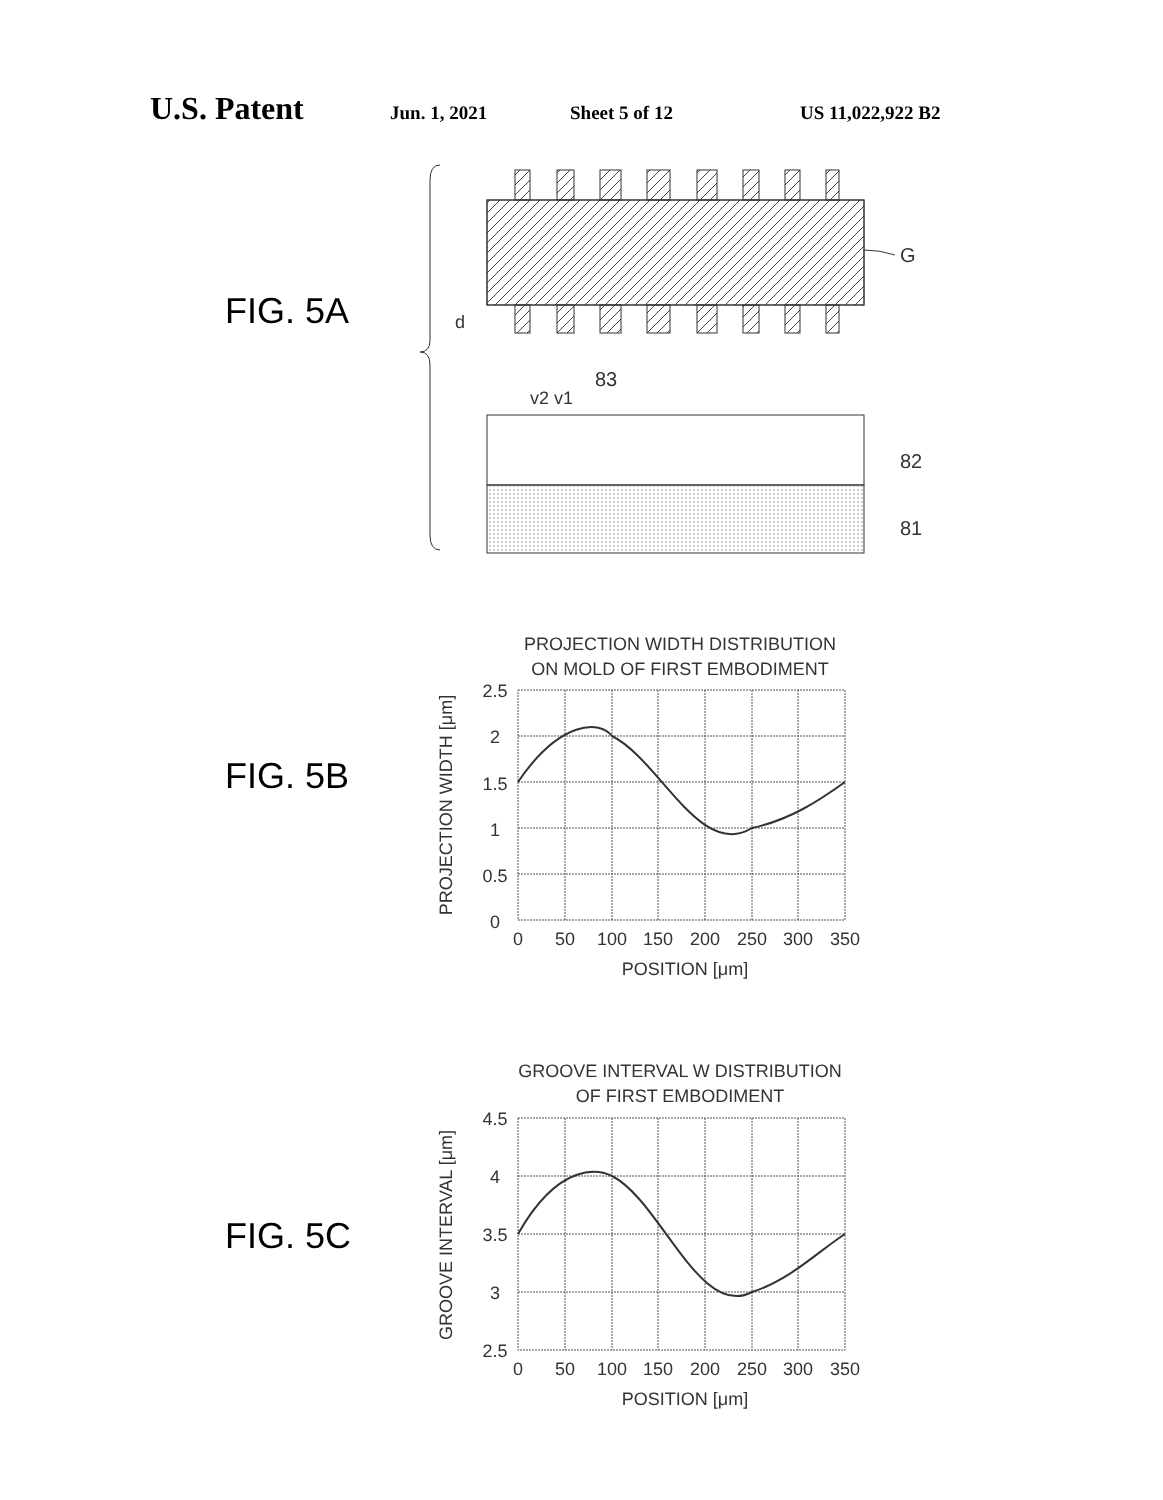U.S. Patent Jun. 1, 2021 Sheet 5 of 12 US 11,022,922 B2
FIG. 5A
FIG. 5B
FIG. 5C
G
d
v2 v1
83
82
81
PROJECTION WIDTH DISTRIBUTION
ON MOLD OF FIRST EMBODIMENT
GROOVE INTERVAL W DISTRIBUTION
OF FIRST EMBODIMENT
POSITION [μm]
POSITION [μm]
PROJECTION WIDTH [μm]
GROOVE INTERVAL [μm]
0
50
100
150
200
250
300
350
0
50
100
150
200
250
300
350
2.5
2
1.5
1
0.5
0
4.5
4
3.5
3
2.5